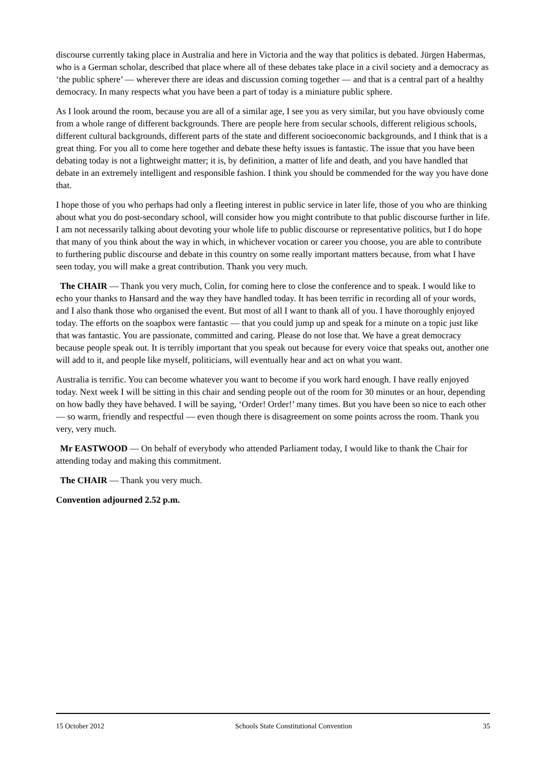discourse currently taking place in Australia and here in Victoria and the way that politics is debated. Jürgen Habermas, who is a German scholar, described that place where all of these debates take place in a civil society and a democracy as ‘the public sphere’ — wherever there are ideas and discussion coming together — and that is a central part of a healthy democracy. In many respects what you have been a part of today is a miniature public sphere.
As I look around the room, because you are all of a similar age, I see you as very similar, but you have obviously come from a whole range of different backgrounds. There are people here from secular schools, different religious schools, different cultural backgrounds, different parts of the state and different socioeconomic backgrounds, and I think that is a great thing. For you all to come here together and debate these hefty issues is fantastic. The issue that you have been debating today is not a lightweight matter; it is, by definition, a matter of life and death, and you have handled that debate in an extremely intelligent and responsible fashion. I think you should be commended for the way you have done that.
I hope those of you who perhaps had only a fleeting interest in public service in later life, those of you who are thinking about what you do post-secondary school, will consider how you might contribute to that public discourse further in life. I am not necessarily talking about devoting your whole life to public discourse or representative politics, but I do hope that many of you think about the way in which, in whichever vocation or career you choose, you are able to contribute to furthering public discourse and debate in this country on some really important matters because, from what I have seen today, you will make a great contribution. Thank you very much.
The CHAIR — Thank you very much, Colin, for coming here to close the conference and to speak. I would like to echo your thanks to Hansard and the way they have handled today. It has been terrific in recording all of your words, and I also thank those who organised the event. But most of all I want to thank all of you. I have thoroughly enjoyed today. The efforts on the soapbox were fantastic — that you could jump up and speak for a minute on a topic just like that was fantastic. You are passionate, committed and caring. Please do not lose that. We have a great democracy because people speak out. It is terribly important that you speak out because for every voice that speaks out, another one will add to it, and people like myself, politicians, will eventually hear and act on what you want.
Australia is terrific. You can become whatever you want to become if you work hard enough. I have really enjoyed today. Next week I will be sitting in this chair and sending people out of the room for 30 minutes or an hour, depending on how badly they have behaved. I will be saying, ‘Order! Order!’ many times. But you have been so nice to each other — so warm, friendly and respectful — even though there is disagreement on some points across the room. Thank you very, very much.
Mr EASTWOOD — On behalf of everybody who attended Parliament today, I would like to thank the Chair for attending today and making this commitment.
The CHAIR — Thank you very much.
Convention adjourned 2.52 p.m.
15 October 2012 Schools State Constitutional Convention 35